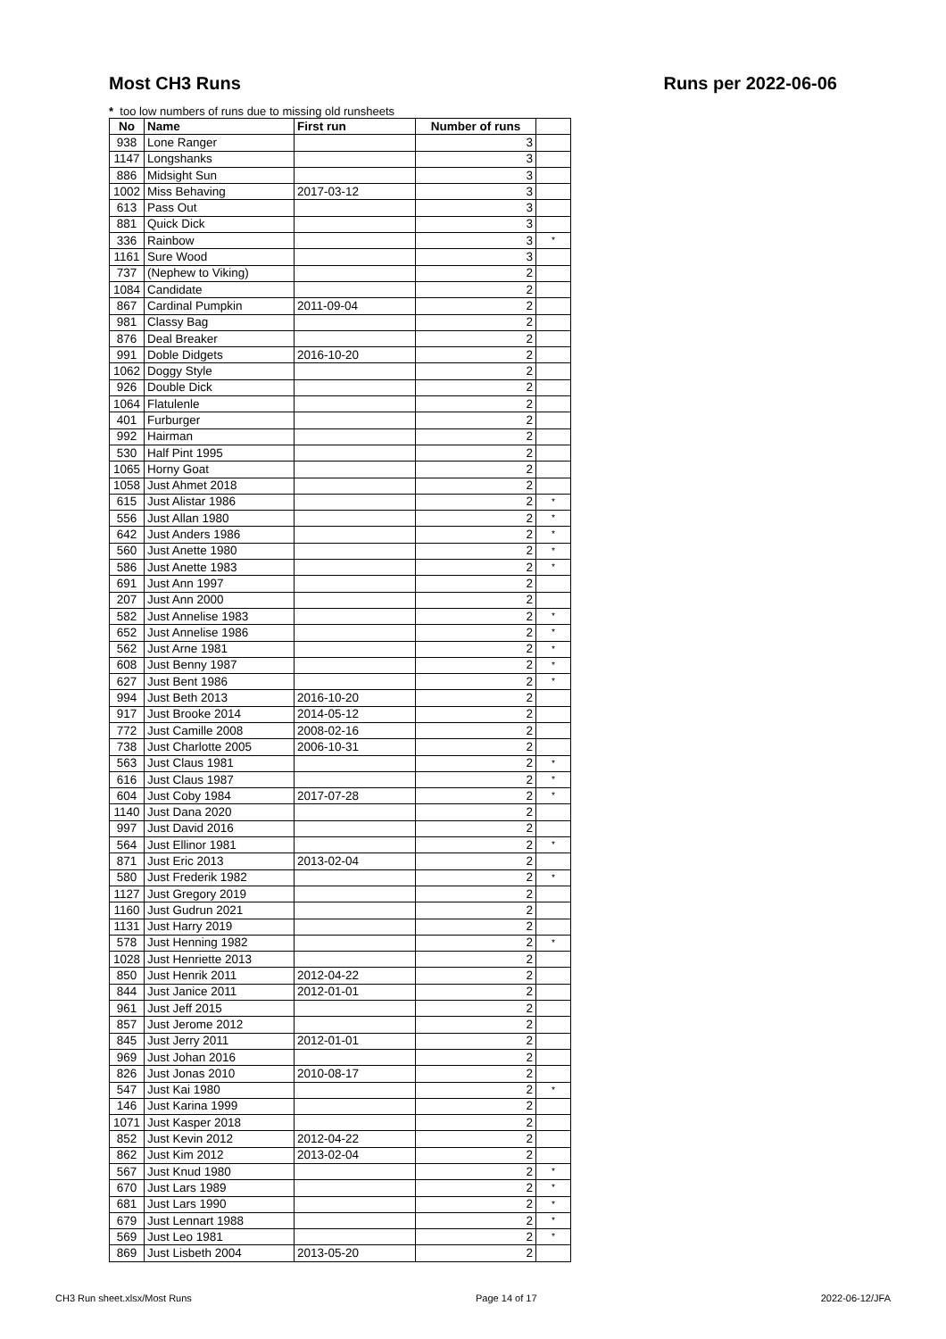Most CH3 Runs Runs per 2022-06-06
* too low numbers of runs due to missing old runsheets
| No | Name | First run | Number of runs | |
| --- | --- | --- | --- | --- |
| 938 | Lone Ranger | | 3 | |
| 1147 | Longshanks | | 3 | |
| 886 | Midsight Sun | | 3 | |
| 1002 | Miss Behaving | 2017-03-12 | 3 | |
| 613 | Pass Out | | 3 | |
| 881 | Quick Dick | | 3 | |
| 336 | Rainbow | | 3 | * |
| 1161 | Sure Wood | | 3 | |
| 737 | (Nephew to Viking) | | 2 | |
| 1084 | Candidate | | 2 | |
| 867 | Cardinal Pumpkin | 2011-09-04 | 2 | |
| 981 | Classy Bag | | 2 | |
| 876 | Deal Breaker | | 2 | |
| 991 | Doble Didgets | 2016-10-20 | 2 | |
| 1062 | Doggy Style | | 2 | |
| 926 | Double Dick | | 2 | |
| 1064 | Flatulenle | | 2 | |
| 401 | Furburger | | 2 | |
| 992 | Hairman | | 2 | |
| 530 | Half Pint 1995 | | 2 | |
| 1065 | Horny Goat | | 2 | |
| 1058 | Just Ahmet 2018 | | 2 | |
| 615 | Just Alistar 1986 | | 2 | * |
| 556 | Just Allan 1980 | | 2 | * |
| 642 | Just Anders 1986 | | 2 | * |
| 560 | Just Anette 1980 | | 2 | * |
| 586 | Just Anette 1983 | | 2 | * |
| 691 | Just Ann 1997 | | 2 | |
| 207 | Just Ann 2000 | | 2 | |
| 582 | Just Annelise 1983 | | 2 | * |
| 652 | Just Annelise 1986 | | 2 | * |
| 562 | Just Arne 1981 | | 2 | * |
| 608 | Just Benny 1987 | | 2 | * |
| 627 | Just Bent 1986 | | 2 | * |
| 994 | Just Beth 2013 | 2016-10-20 | 2 | |
| 917 | Just Brooke 2014 | 2014-05-12 | 2 | |
| 772 | Just Camille 2008 | 2008-02-16 | 2 | |
| 738 | Just Charlotte 2005 | 2006-10-31 | 2 | |
| 563 | Just Claus 1981 | | 2 | * |
| 616 | Just Claus 1987 | | 2 | * |
| 604 | Just Coby 1984 | 2017-07-28 | 2 | * |
| 1140 | Just Dana 2020 | | 2 | |
| 997 | Just David 2016 | | 2 | |
| 564 | Just Ellinor 1981 | | 2 | * |
| 871 | Just Eric 2013 | 2013-02-04 | 2 | |
| 580 | Just Frederik 1982 | | 2 | * |
| 1127 | Just Gregory 2019 | | 2 | |
| 1160 | Just Gudrun 2021 | | 2 | |
| 1131 | Just Harry 2019 | | 2 | |
| 578 | Just Henning 1982 | | 2 | * |
| 1028 | Just Henriette 2013 | | 2 | |
| 850 | Just Henrik 2011 | 2012-04-22 | 2 | |
| 844 | Just Janice 2011 | 2012-01-01 | 2 | |
| 961 | Just Jeff 2015 | | 2 | |
| 857 | Just Jerome 2012 | | 2 | |
| 845 | Just Jerry 2011 | 2012-01-01 | 2 | |
| 969 | Just Johan 2016 | | 2 | |
| 826 | Just Jonas 2010 | 2010-08-17 | 2 | |
| 547 | Just Kai 1980 | | 2 | * |
| 146 | Just Karina 1999 | | 2 | |
| 1071 | Just Kasper 2018 | | 2 | |
| 852 | Just Kevin 2012 | 2012-04-22 | 2 | |
| 862 | Just Kim 2012 | 2013-02-04 | 2 | |
| 567 | Just Knud 1980 | | 2 | * |
| 670 | Just Lars 1989 | | 2 | * |
| 681 | Just Lars 1990 | | 2 | * |
| 679 | Just Lennart 1988 | | 2 | * |
| 569 | Just Leo 1981 | | 2 | * |
| 869 | Just Lisbeth 2004 | 2013-05-20 | 2 | |
CH3 Run sheet.xlsx/Most Runs Page 14 of 17 2022-06-12/JFA